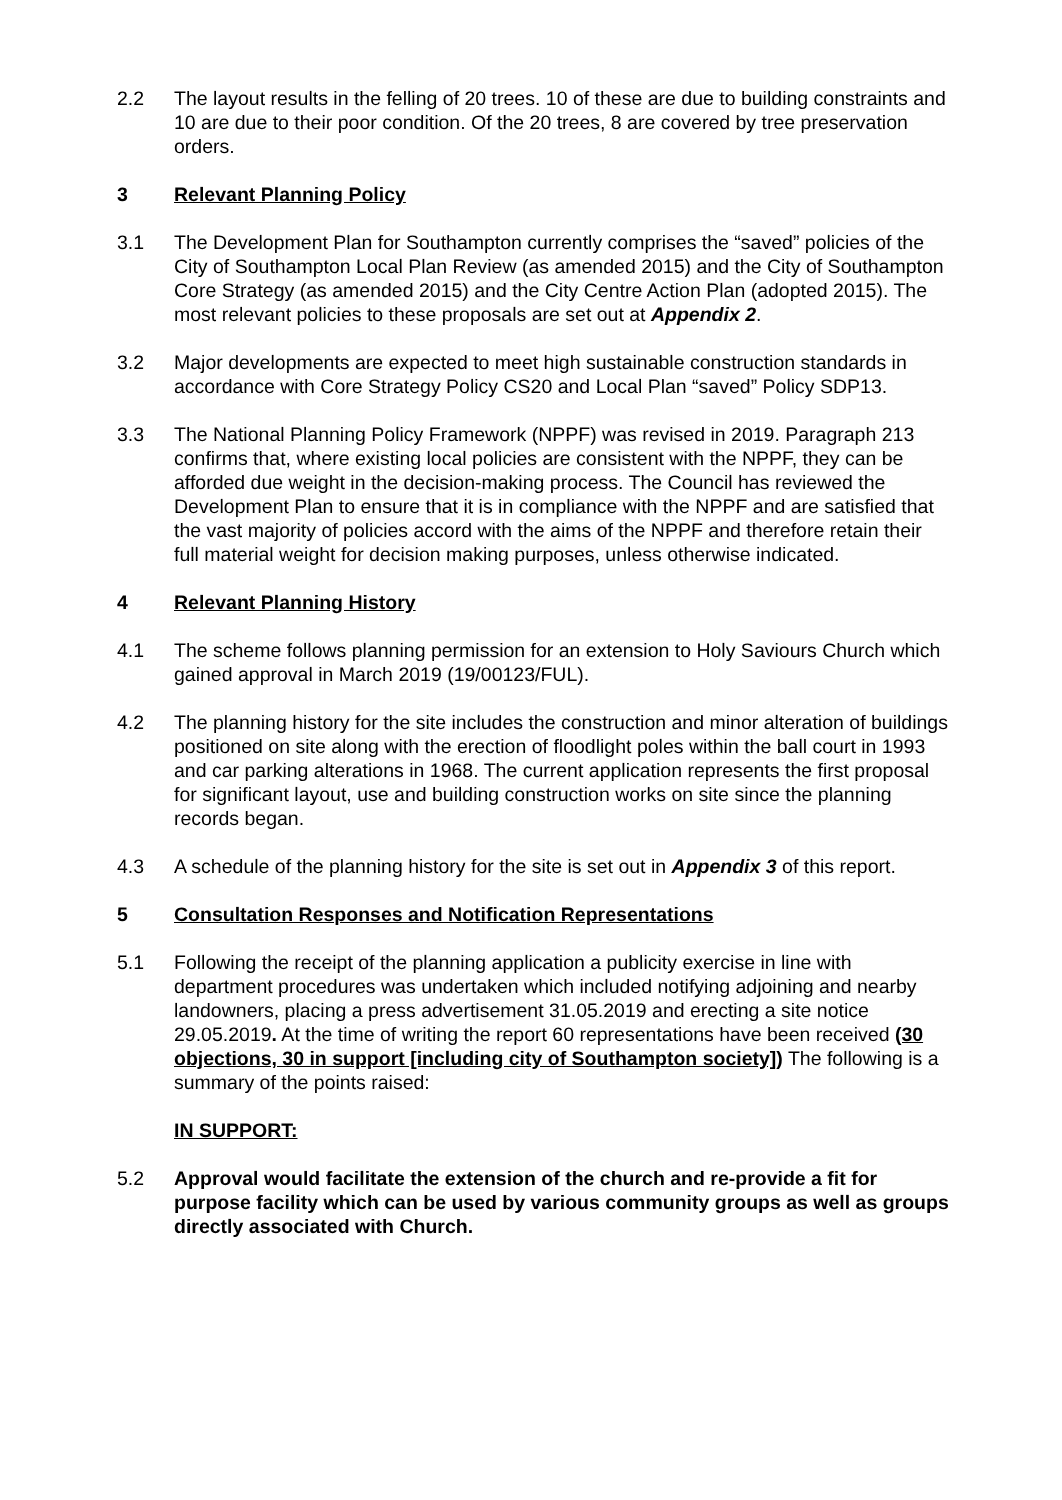2.2 The layout results in the felling of 20 trees. 10 of these are due to building constraints and 10 are due to their poor condition. Of the 20 trees, 8 are covered by tree preservation orders.
3 Relevant Planning Policy
3.1 The Development Plan for Southampton currently comprises the “saved” policies of the City of Southampton Local Plan Review (as amended 2015) and the City of Southampton Core Strategy (as amended 2015) and the City Centre Action Plan (adopted 2015). The most relevant policies to these proposals are set out at Appendix 2.
3.2 Major developments are expected to meet high sustainable construction standards in accordance with Core Strategy Policy CS20 and Local Plan “saved” Policy SDP13.
3.3 The National Planning Policy Framework (NPPF) was revised in 2019. Paragraph 213 confirms that, where existing local policies are consistent with the NPPF, they can be afforded due weight in the decision-making process. The Council has reviewed the Development Plan to ensure that it is in compliance with the NPPF and are satisfied that the vast majority of policies accord with the aims of the NPPF and therefore retain their full material weight for decision making purposes, unless otherwise indicated.
4 Relevant Planning History
4.1 The scheme follows planning permission for an extension to Holy Saviours Church which gained approval in March 2019 (19/00123/FUL).
4.2 The planning history for the site includes the construction and minor alteration of buildings positioned on site along with the erection of floodlight poles within the ball court in 1993 and car parking alterations in 1968. The current application represents the first proposal for significant layout, use and building construction works on site since the planning records began.
4.3 A schedule of the planning history for the site is set out in Appendix 3 of this report.
5 Consultation Responses and Notification Representations
5.1 Following the receipt of the planning application a publicity exercise in line with department procedures was undertaken which included notifying adjoining and nearby landowners, placing a press advertisement 31.05.2019 and erecting a site notice 29.05.2019. At the time of writing the report 60 representations have been received (30 objections, 30 in support [including city of Southampton society]) The following is a summary of the points raised:
IN SUPPORT:
5.2 Approval would facilitate the extension of the church and re-provide a fit for purpose facility which can be used by various community groups as well as groups directly associated with Church.